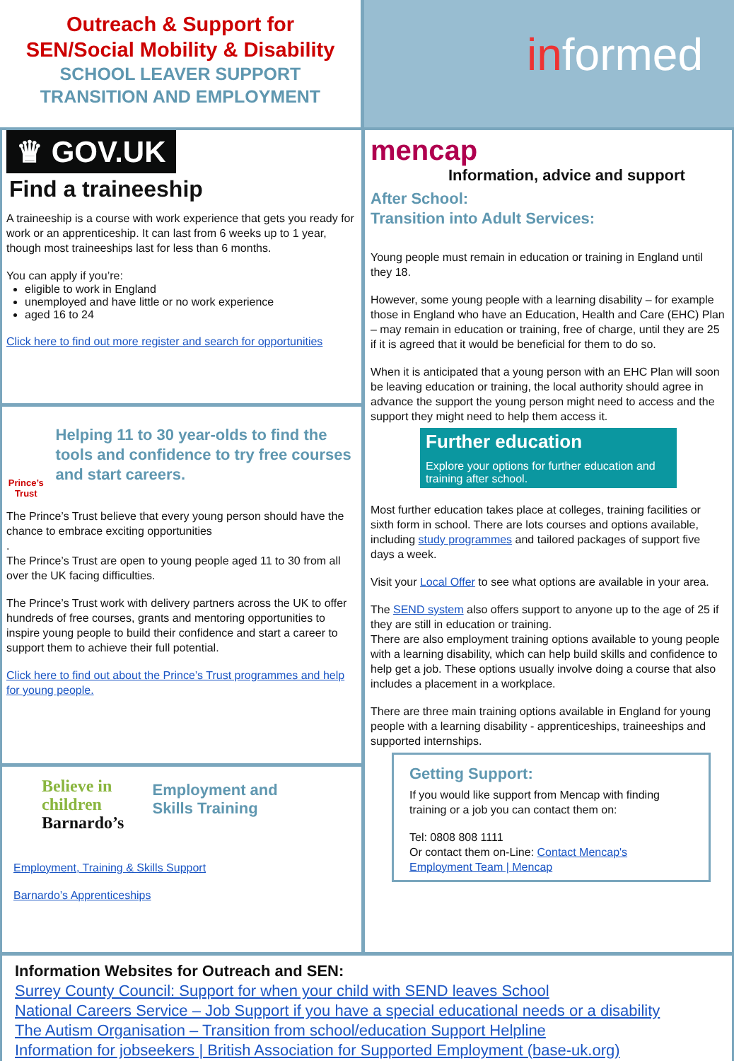Outreach & Support for
SEN/Social Mobility & Disability
SCHOOL LEAVER SUPPORT
TRANSITION AND EMPLOYMENT
informed
♛ GOV.UK
Find a traineeship
A traineeship is a course with work experience that gets you ready for work or an apprenticeship. It can last from 6 weeks up to 1 year, though most traineeships last for less than 6 months.
You can apply if you’re:
eligible to work in England
unemployed and have little or no work experience
aged 16 to 24
Click here to find out more register and search for opportunities
Prince’s Trust
Helping 11 to 30 year-olds to find the tools and confidence to try free courses and start careers.
The Prince’s Trust believe that every young person should have the chance to embrace exciting opportunities
.
The Prince’s Trust are open to young people aged 11 to 30 from all over the UK facing difficulties.
The Prince’s Trust work with delivery partners across the UK to offer hundreds of free courses, grants and mentoring opportunities to inspire young people to build their confidence and start a career to support them to achieve their full potential.
Click here to find out about the Prince’s Trust programmes and help for young people.
Believe in
children
Barnardo’s
Employment and
Skills Training
Employment, Training & Skills Support
Barnardo’s Apprenticeships
mencap
Information, advice and support
After School:
Transition into Adult Services:
Young people must remain in education or training in England until they 18.
However, some young people with a learning disability – for example those in England who have an Education, Health and Care (EHC) Plan – may remain in education or training, free of charge, until they are 25 if it is agreed that it would be beneficial for them to do so.
When it is anticipated that a young person with an EHC Plan will soon be leaving education or training, the local authority should agree in advance the support the young person might need to access and the support they might need to help them access it.
Further education
Explore your options for further education and training after school.
Most further education takes place at colleges, training facilities or sixth form in school. There are lots courses and options available, including study programmes and tailored packages of support five days a week.
Visit your Local Offer to see what options are available in your area.
The SEND system also offers support to anyone up to the age of 25 if they are still in education or training.
There are also employment training options available to young people with a learning disability, which can help build skills and confidence to help get a job. These options usually involve doing a course that also includes a placement in a workplace.
There are three main training options available in England for young people with a learning disability - apprenticeships, traineeships and supported internships.
Getting Support:
If you would like support from Mencap with finding training or a job you can contact them on:
Tel: 0808 808 1111
Or contact them on-Line: Contact Mencap's Employment Team | Mencap
Information Websites for Outreach and SEN:
Surrey County Council: Support for when your child with SEND leaves School
National Careers Service – Job Support if you have a special educational needs or a disability
The Autism Organisation – Transition from school/education Support Helpline
Information for jobseekers | British Association for Supported Employment (base-uk.org)